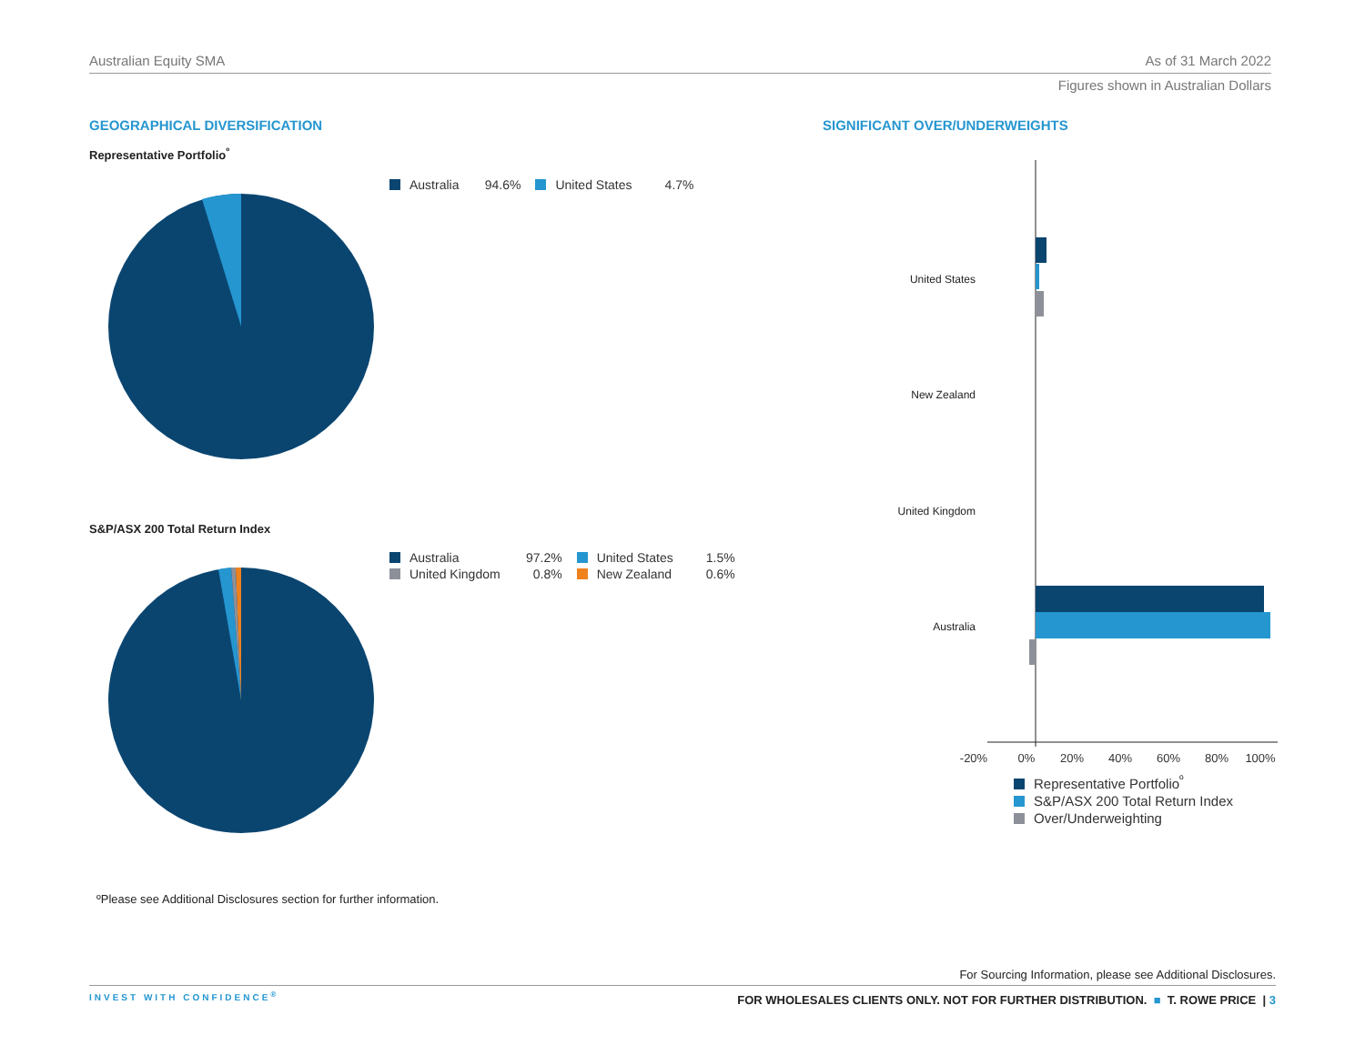Australian Equity SMA As of 31 March 2022
Figures shown in Australian Dollars
GEOGRAPHICAL DIVERSIFICATION
Representative Portfolio<sup>º</sup>
| Australia | 94.6% | United States | 4.7% |
S&P/ASX 200 Total Return Index
| Australia | 97.2% | United States | 1.5% |
| United Kingdom | 0.8% | New Zealand | 0.6% |
ºPlease see Additional Disclosures section for further information.
SIGNIFICANT OVER/UNDERWEIGHTS
United States
New Zealand
United Kingdom
Australia
-20%
0%
20%
40%
60%
80%
100%
| Representative Portfolio<sup>º</sup> |
| S&P/ASX 200 Total Return Index |
| Over/Underweighting |
For Sourcing Information, please see Additional Disclosures.
INVEST WITH CONFIDENCE<sup>®</sup> FOR WHOLESALES CLIENTS ONLY. NOT FOR FURTHER DISTRIBUTION. ■ T. ROWE PRICE | 3